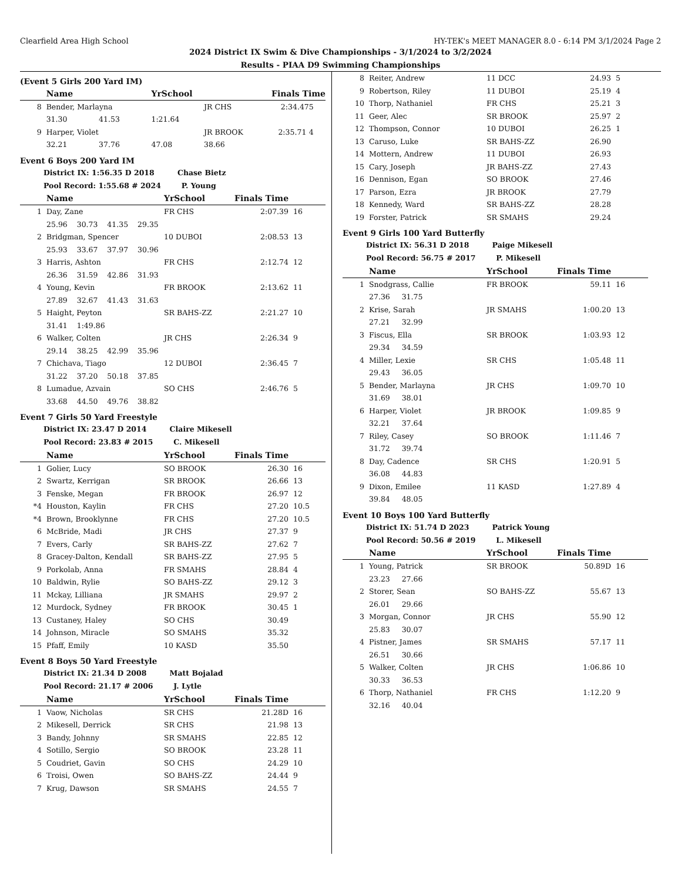Clearfield Area High School HY-TEK's MEET MANAGER 8.0 - 6:14 PM 3/1/2024 Page 2
2024 District IX Swim & Dive Championships - 3/1/2024 to 3/2/2024
Results - PIAA D9 Swimming Championships
(Event 5 Girls 200 Yard IM)
| | Name | | YrSchool | | Finals Time | |
| --- | --- | --- | --- | --- | --- | --- |
| 8 | Bender, Marlayna | | | JR CHS 2:34.47 | | 5 |
| | 31.30 | 41.53 | 1:21.64 | | | |
| 9 | Harper, Violet | | | JR BROOK 2:35.71 | | 4 |
| | 32.21 | 37.76 | 47.08 | 38.66 | | |
Event 6 Boys 200 Yard IM
District IX: 1:56.35 D 2018 Chase Bietz
Pool Record: 1:55.68 # 2024 P. Young
| | Name | YrSchool | Finals Time | |
| --- | --- | --- | --- | --- |
| 1 | Day, Zane | FR CHS | 2:07.39 | 16 |
| | 25.96 30.73 41.35 29.35 | | | |
| 2 | Bridgman, Spencer | 10 DUBOI | 2:08.53 | 13 |
| | 25.93 33.67 37.97 30.96 | | | |
| 3 | Harris, Ashton | FR CHS | 2:12.74 | 12 |
| | 26.36 31.59 42.86 31.93 | | | |
| 4 | Young, Kevin | FR BROOK | 2:13.62 | 11 |
| | 27.89 32.67 41.43 31.63 | | | |
| 5 | Haight, Peyton | SR BAHS-ZZ | 2:21.27 | 10 |
| | 31.41 1:49.86 | | | |
| 6 | Walker, Colten | JR CHS | 2:26.34 | 9 |
| | 29.14 38.25 42.99 35.96 | | | |
| 7 | Chichava, Tiago | 12 DUBOI | 2:36.45 | 7 |
| | 31.22 37.20 50.18 37.85 | | | |
| 8 | Lumadue, Azvain | SO CHS | 2:46.76 | 5 |
| | 33.68 44.50 49.76 38.82 | | | |
Event 7 Girls 50 Yard Freestyle
District IX: 23.47 D 2014 Claire Mikesell
Pool Record: 23.83 # 2015 C. Mikesell
| | Name | YrSchool | Finals Time | |
| --- | --- | --- | --- | --- |
| 1 | Golier, Lucy | SO BROOK | 26.30 | 16 |
| 2 | Swartz, Kerrigan | SR BROOK | 26.66 | 13 |
| 3 | Fenske, Megan | FR BROOK | 26.97 | 12 |
| *4 | Houston, Kaylin | FR CHS | 27.20 | 10.5 |
| *4 | Brown, Brooklynne | FR CHS | 27.20 | 10.5 |
| 6 | McBride, Madi | JR CHS | 27.37 | 9 |
| 7 | Evers, Carly | SR BAHS-ZZ | 27.62 | 7 |
| 8 | Gracey-Dalton, Kendall | SR BAHS-ZZ | 27.95 | 5 |
| 9 | Porkolab, Anna | FR SMAHS | 28.84 | 4 |
| 10 | Baldwin, Rylie | SO BAHS-ZZ | 29.12 | 3 |
| 11 | Mckay, Lilliana | JR SMAHS | 29.97 | 2 |
| 12 | Murdock, Sydney | FR BROOK | 30.45 | 1 |
| 13 | Custaney, Haley | SO CHS | 30.49 | |
| 14 | Johnson, Miracle | SO SMAHS | 35.32 | |
| 15 | Pfaff, Emily | 10 KASD | 35.50 | |
Event 8 Boys 50 Yard Freestyle
District IX: 21.34 D 2008 Matt Bojalad
Pool Record: 21.17 # 2006 J. Lytle
| | Name | YrSchool | Finals Time | |
| --- | --- | --- | --- | --- |
| 1 | Vaow, Nicholas | SR CHS | 21.28D | 16 |
| 2 | Mikesell, Derrick | SR CHS | 21.98 | 13 |
| 3 | Bandy, Johnny | SR SMAHS | 22.85 | 12 |
| 4 | Sotillo, Sergio | SO BROOK | 23.28 | 11 |
| 5 | Coudriet, Gavin | SO CHS | 24.29 | 10 |
| 6 | Troisi, Owen | SO BAHS-ZZ | 24.44 | 9 |
| 7 | Krug, Dawson | SR SMAHS | 24.55 | 7 |
| 8 | Reiter, Andrew | 11 DCC | 24.93 | 5 |
| 9 | Robertson, Riley | 11 DUBOI | 25.19 | 4 |
| 10 | Thorp, Nathaniel | FR CHS | 25.21 | 3 |
| 11 | Geer, Alec | SR BROOK | 25.97 | 2 |
| 12 | Thompson, Connor | 10 DUBOI | 26.25 | 1 |
| 13 | Caruso, Luke | SR BAHS-ZZ | 26.90 | |
| 14 | Mottern, Andrew | 11 DUBOI | 26.93 | |
| 15 | Cary, Joseph | JR BAHS-ZZ | 27.43 | |
| 16 | Dennison, Egan | SO BROOK | 27.46 | |
| 17 | Parson, Ezra | JR BROOK | 27.79 | |
| 18 | Kennedy, Ward | SR BAHS-ZZ | 28.28 | |
| 19 | Forster, Patrick | SR SMAHS | 29.24 | |
Event 9 Girls 100 Yard Butterfly
District IX: 56.31 D 2018 Paige Mikesell
Pool Record: 56.75 # 2017 P. Mikesell
| | Name | YrSchool | Finals Time | |
| --- | --- | --- | --- | --- |
| 1 | Snodgrass, Callie | FR BROOK | 59.11 | 16 |
| | 27.36 31.75 | | | |
| 2 | Krise, Sarah | JR SMAHS | 1:00.20 | 13 |
| | 27.21 32.99 | | | |
| 3 | Fiscus, Ella | SR BROOK | 1:03.93 | 12 |
| | 29.34 34.59 | | | |
| 4 | Miller, Lexie | SR CHS | 1:05.48 | 11 |
| | 29.43 36.05 | | | |
| 5 | Bender, Marlayna | JR CHS | 1:09.70 | 10 |
| | 31.69 38.01 | | | |
| 6 | Harper, Violet | JR BROOK | 1:09.85 | 9 |
| | 32.21 37.64 | | | |
| 7 | Riley, Casey | SO BROOK | 1:11.46 | 7 |
| | 31.72 39.74 | | | |
| 8 | Day, Cadence | SR CHS | 1:20.91 | 5 |
| | 36.08 44.83 | | | |
| 9 | Dixon, Emilee | 11 KASD | 1:27.89 | 4 |
| | 39.84 48.05 | | | |
Event 10 Boys 100 Yard Butterfly
District IX: 51.74 D 2023 Patrick Young
Pool Record: 50.56 # 2019 L. Mikesell
| | Name | YrSchool | Finals Time | |
| --- | --- | --- | --- | --- |
| 1 | Young, Patrick | SR BROOK | 50.89D | 16 |
| | 23.23 27.66 | | | |
| 2 | Storer, Sean | SO BAHS-ZZ | 55.67 | 13 |
| | 26.01 29.66 | | | |
| 3 | Morgan, Connor | JR CHS | 55.90 | 12 |
| | 25.83 30.07 | | | |
| 4 | Pistner, James | SR SMAHS | 57.17 | 11 |
| | 26.51 30.66 | | | |
| 5 | Walker, Colten | JR CHS | 1:06.86 | 10 |
| | 30.33 36.53 | | | |
| 6 | Thorp, Nathaniel | FR CHS | 1:12.20 | 9 |
| | 32.16 40.04 | | | |